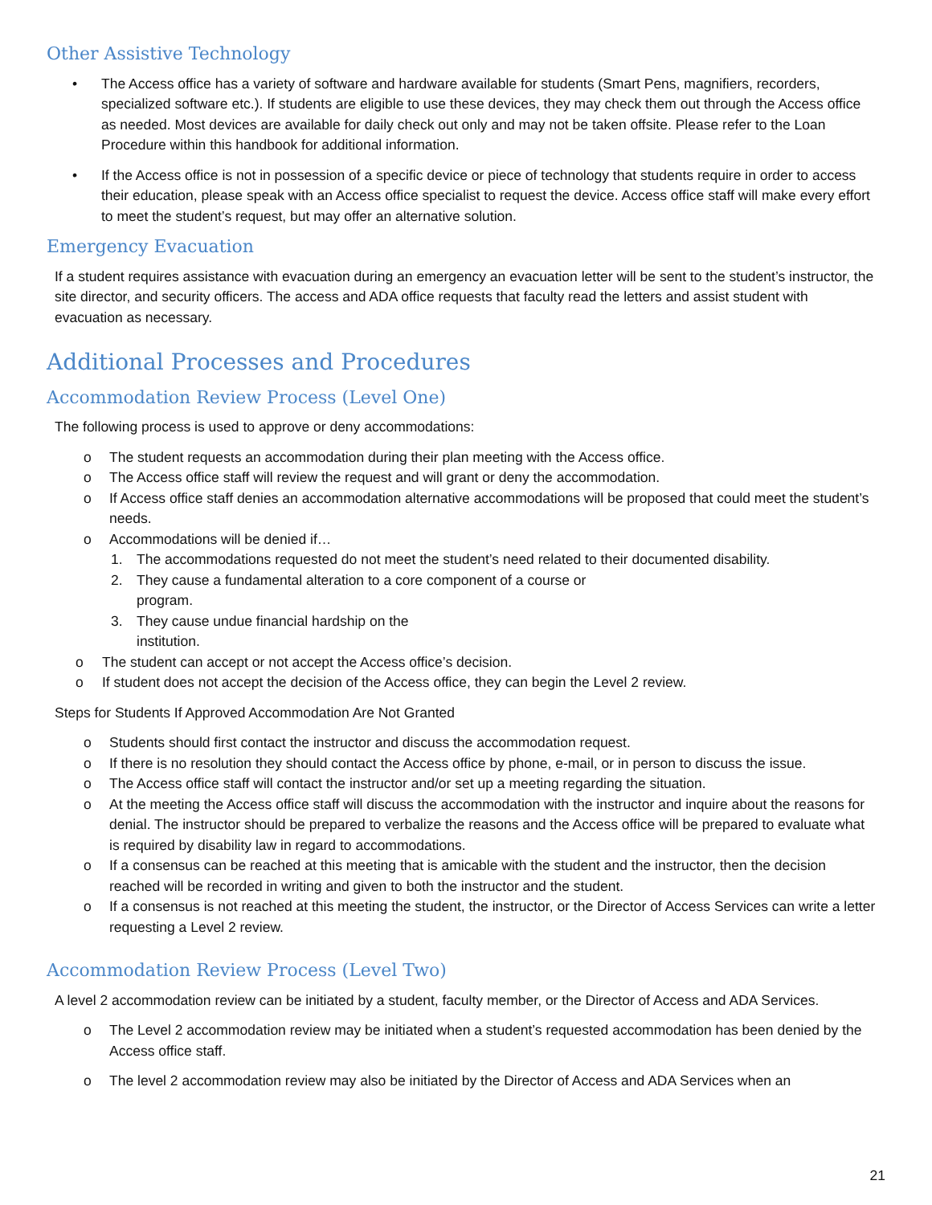Other Assistive Technology
• The Access office has a variety of software and hardware available for students (Smart Pens, magnifiers, recorders, specialized software etc.). If students are eligible to use these devices, they may check them out through the Access office as needed. Most devices are available for daily check out only and may not be taken offsite. Please refer to the Loan Procedure within this handbook for additional information.
• If the Access office is not in possession of a specific device or piece of technology that students require in order to access their education, please speak with an Access office specialist to request the device. Access office staff will make every effort to meet the student’s request, but may offer an alternative solution.
Emergency Evacuation
If a student requires assistance with evacuation during an emergency an evacuation letter will be sent to the student’s instructor, the site director, and security officers. The access and ADA office requests that faculty read the letters and assist student with evacuation as necessary.
Additional Processes and Procedures
Accommodation Review Process (Level One)
The following process is used to approve or deny accommodations:
o The student requests an accommodation during their plan meeting with the Access office.
o The Access office staff will review the request and will grant or deny the accommodation.
o If Access office staff denies an accommodation alternative accommodations will be proposed that could meet the student’s needs.
o Accommodations will be denied if…
1. The accommodations requested do not meet the student’s need related to their documented disability.
2. They cause a fundamental alteration to a core component of a course or
program.
3. They cause undue financial hardship on the
institution.
o The student can accept or not accept the Access office’s decision.
o If student does not accept the decision of the Access office, they can begin the Level 2 review.
Steps for Students If Approved Accommodation Are Not Granted
o Students should first contact the instructor and discuss the accommodation request.
o If there is no resolution they should contact the Access office by phone, e-mail, or in person to discuss the issue.
o The Access office staff will contact the instructor and/or set up a meeting regarding the situation.
o At the meeting the Access office staff will discuss the accommodation with the instructor and inquire about the reasons for denial. The instructor should be prepared to verbalize the reasons and the Access office will be prepared to evaluate what is required by disability law in regard to accommodations.
o If a consensus can be reached at this meeting that is amicable with the student and the instructor, then the decision reached will be recorded in writing and given to both the instructor and the student.
o If a consensus is not reached at this meeting the student, the instructor, or the Director of Access Services can write a letter requesting a Level 2 review.
Accommodation Review Process (Level Two)
A level 2 accommodation review can be initiated by a student, faculty member, or the Director of Access and ADA Services.
o The Level 2 accommodation review may be initiated when a student’s requested accommodation has been denied by the Access office staff.
o The level 2 accommodation review may also be initiated by the Director of Access and ADA Services when an
21